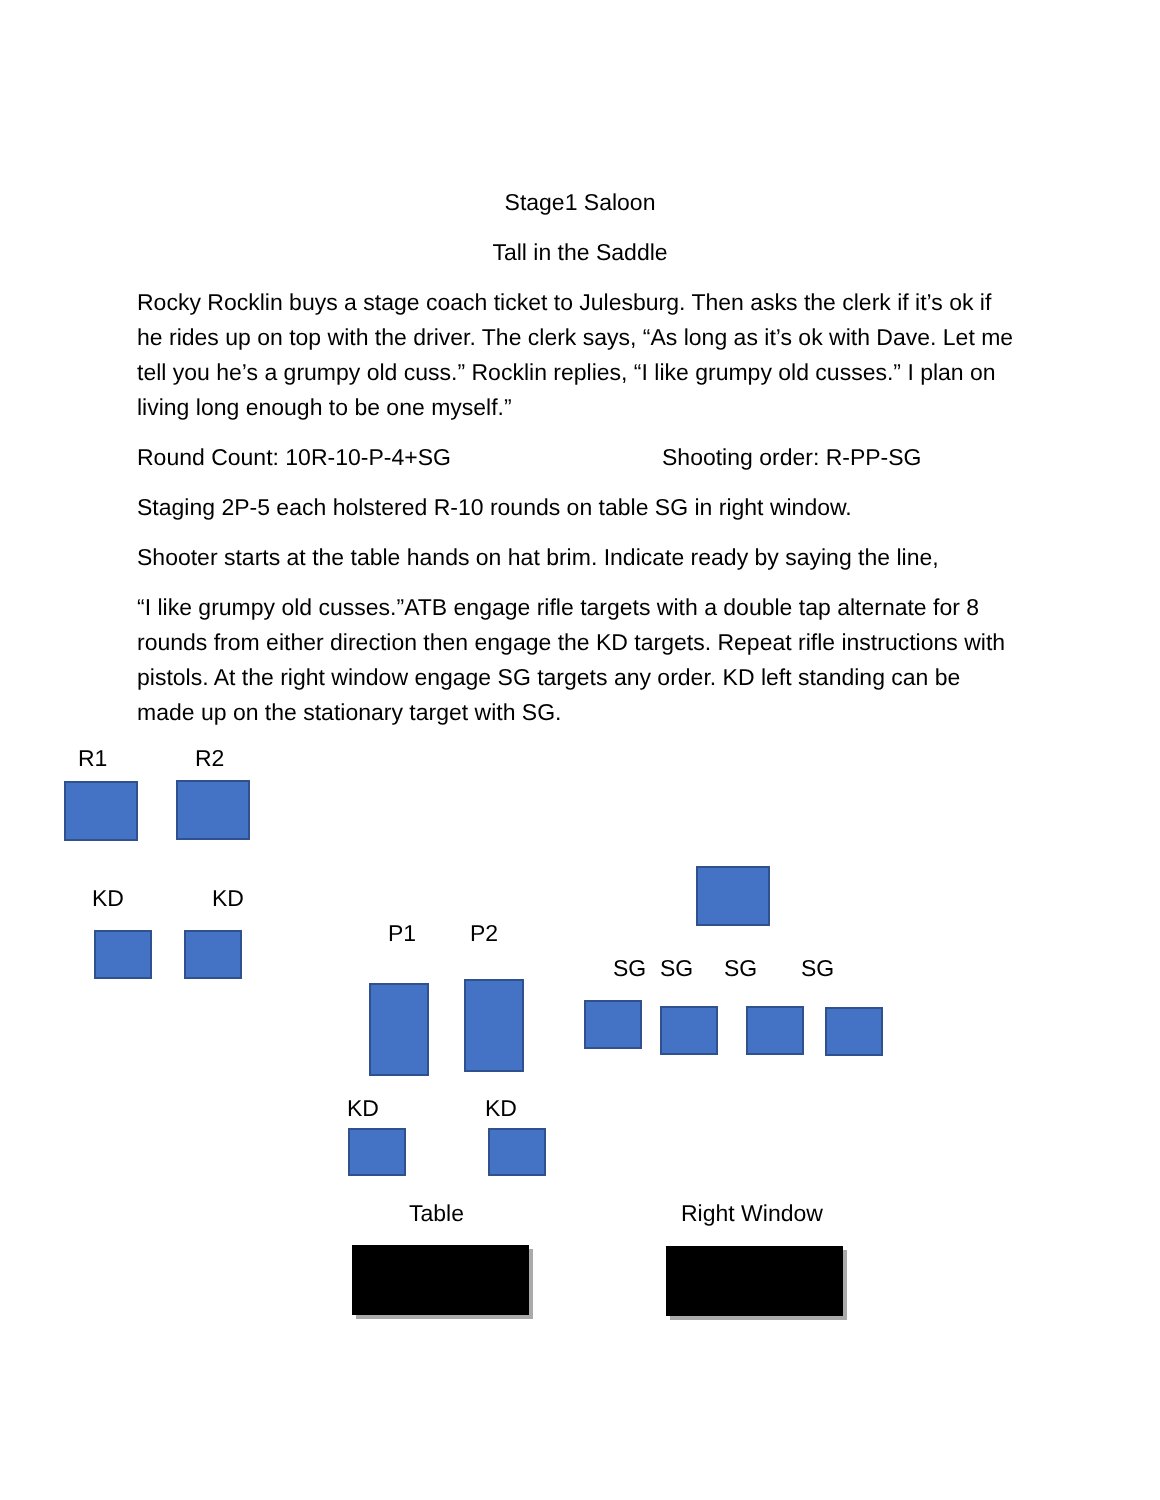Stage1 Saloon
Tall in the Saddle
Rocky Rocklin buys a stage coach ticket to Julesburg. Then asks the clerk if it’s ok if he rides up on top with the driver. The clerk says, “As long as it’s ok with Dave. Let me tell you he’s a grumpy old cuss.” Rocklin replies, “I like grumpy old cusses.” I plan on living long enough to be one myself.”
Round Count: 10R-10-P-4+SG Shooting order: R-PP-SG
Staging 2P-5 each holstered R-10 rounds on table SG in right window.
Shooter starts at the table hands on hat brim. Indicate ready by saying the line,
“I like grumpy old cusses.”ATB engage rifle targets with a double tap alternate for 8 rounds from either direction then engage the KD targets. Repeat rifle instructions with pistols. At the right window engage SG targets any order. KD left standing can be made up on the stationary target with SG.
R1 R2
KD KD
P1 P2
SG SG SG SG
KD KD
Table Right Window